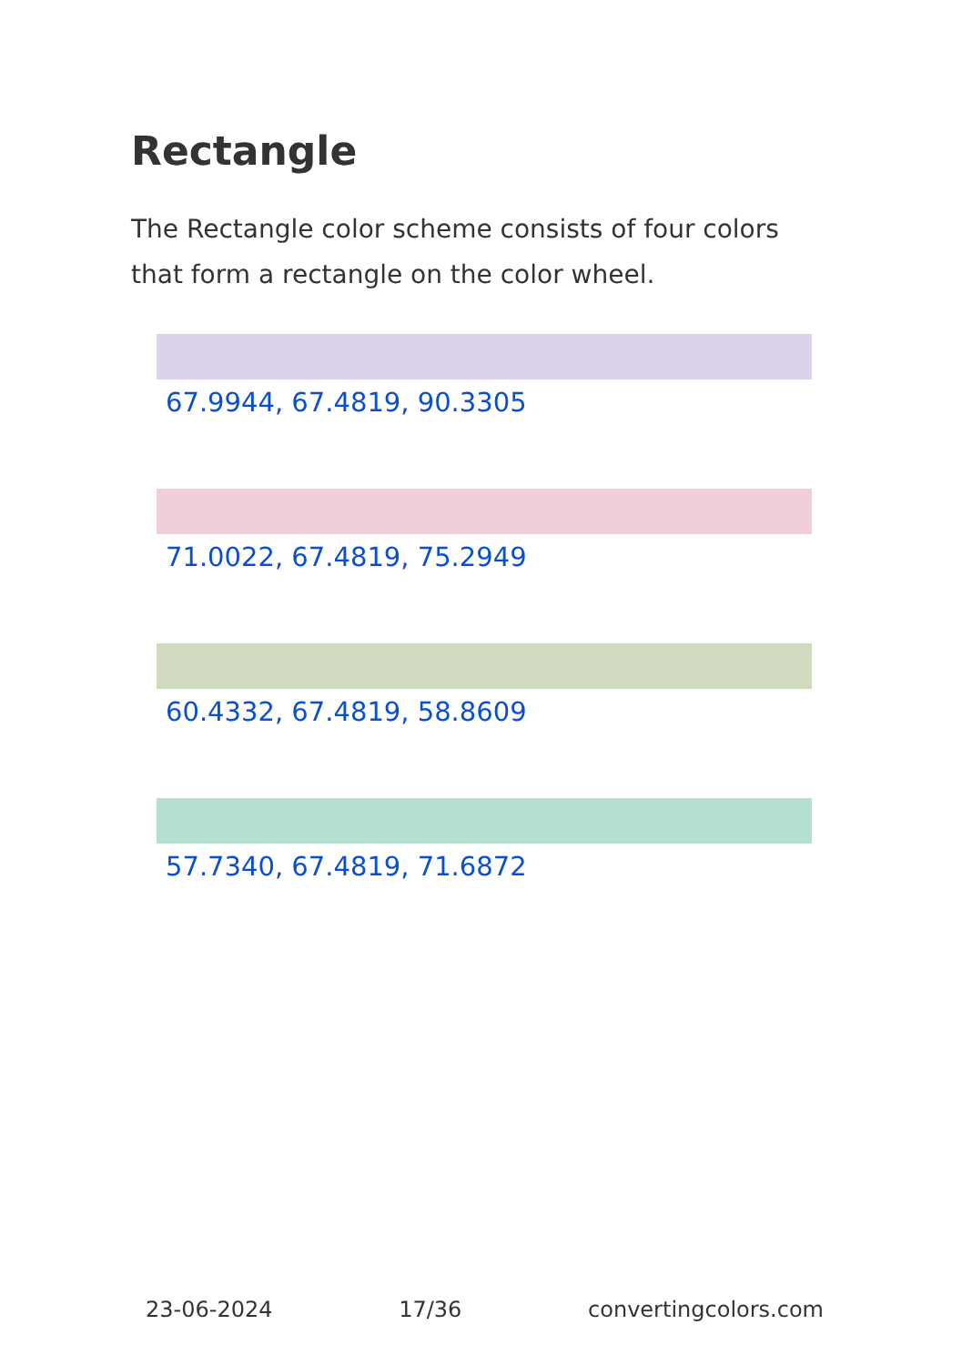Rectangle
The Rectangle color scheme consists of four colors that form a rectangle on the color wheel.
67.9944, 67.4819, 90.3305
71.0022, 67.4819, 75.2949
60.4332, 67.4819, 58.8609
57.7340, 67.4819, 71.6872
23-06-2024 17/36 convertingcolors.com